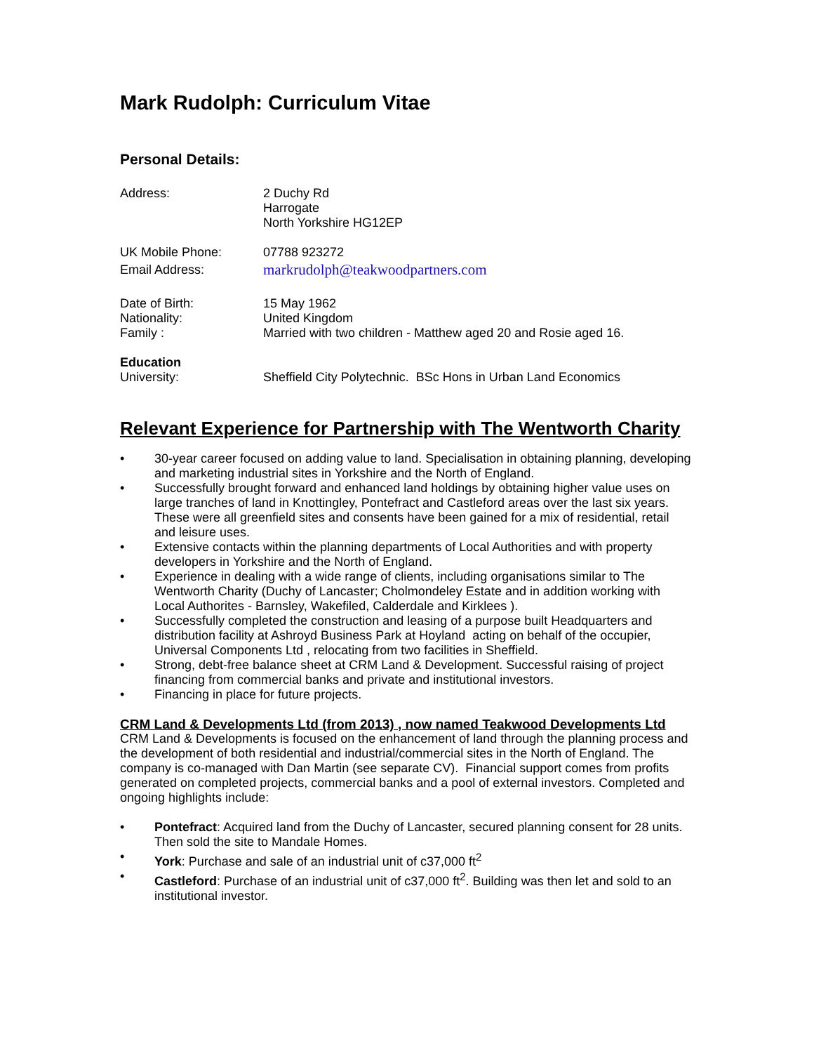Mark Rudolph: Curriculum Vitae
Personal Details:
Address: 2 Duchy Rd
Harrogate
North Yorkshire HG12EP
UK Mobile Phone: 07788 923272
Email Address:
markrudolph@teakwoodpartners.com
Date of Birth:
Nationality:
Family :
15 May 1962
United Kingdom
Married with two children - Matthew aged 20 and Rosie aged 16.
Education
University: Sheffield City Polytechnic. BSc Hons in Urban Land Economics
Relevant Experience for Partnership with The Wentworth Charity
• 30-year career focused on adding value to land. Specialisation in obtaining planning, developing and marketing industrial sites in Yorkshire and the North of England.
• Successfully brought forward and enhanced land holdings by obtaining higher value uses on large tranches of land in Knottingley, Pontefract and Castleford areas over the last six years. These were all greenfield sites and consents have been gained for a mix of residential, retail and leisure uses.
• Extensive contacts within the planning departments of Local Authorities and with property developers in Yorkshire and the North of England.
• Experience in dealing with a wide range of clients, including organisations similar to The Wentworth Charity (Duchy of Lancaster; Cholmondeley Estate and in addition working with Local Authorites - Barnsley, Wakefiled, Calderdale and Kirklees ).
• Successfully completed the construction and leasing of a purpose built Headquarters and distribution facility at Ashroyd Business Park at Hoyland acting on behalf of the occupier, Universal Components Ltd , relocating from two facilities in Sheffield.
• Strong, debt-free balance sheet at CRM Land & Development. Successful raising of project financing from commercial banks and private and institutional investors.
• Financing in place for future projects.
CRM Land & Developments Ltd (from 2013) , now named Teakwood Developments Ltd
CRM Land & Developments is focused on the enhancement of land through the planning process and the development of both residential and industrial/commercial sites in the North of England. The company is co-managed with Dan Martin (see separate CV). Financial support comes from profits generated on completed projects, commercial banks and a pool of external investors. Completed and ongoing highlights include:
• Pontefract: Acquired land from the Duchy of Lancaster, secured planning consent for 28 units. Then sold the site to Mandale Homes.
• York: Purchase and sale of an industrial unit of c37,000 ft<sup>2</sup>
• Castleford: Purchase of an industrial unit of c37,000 ft<sup>2</sup>. Building was then let and sold to an institutional investor.